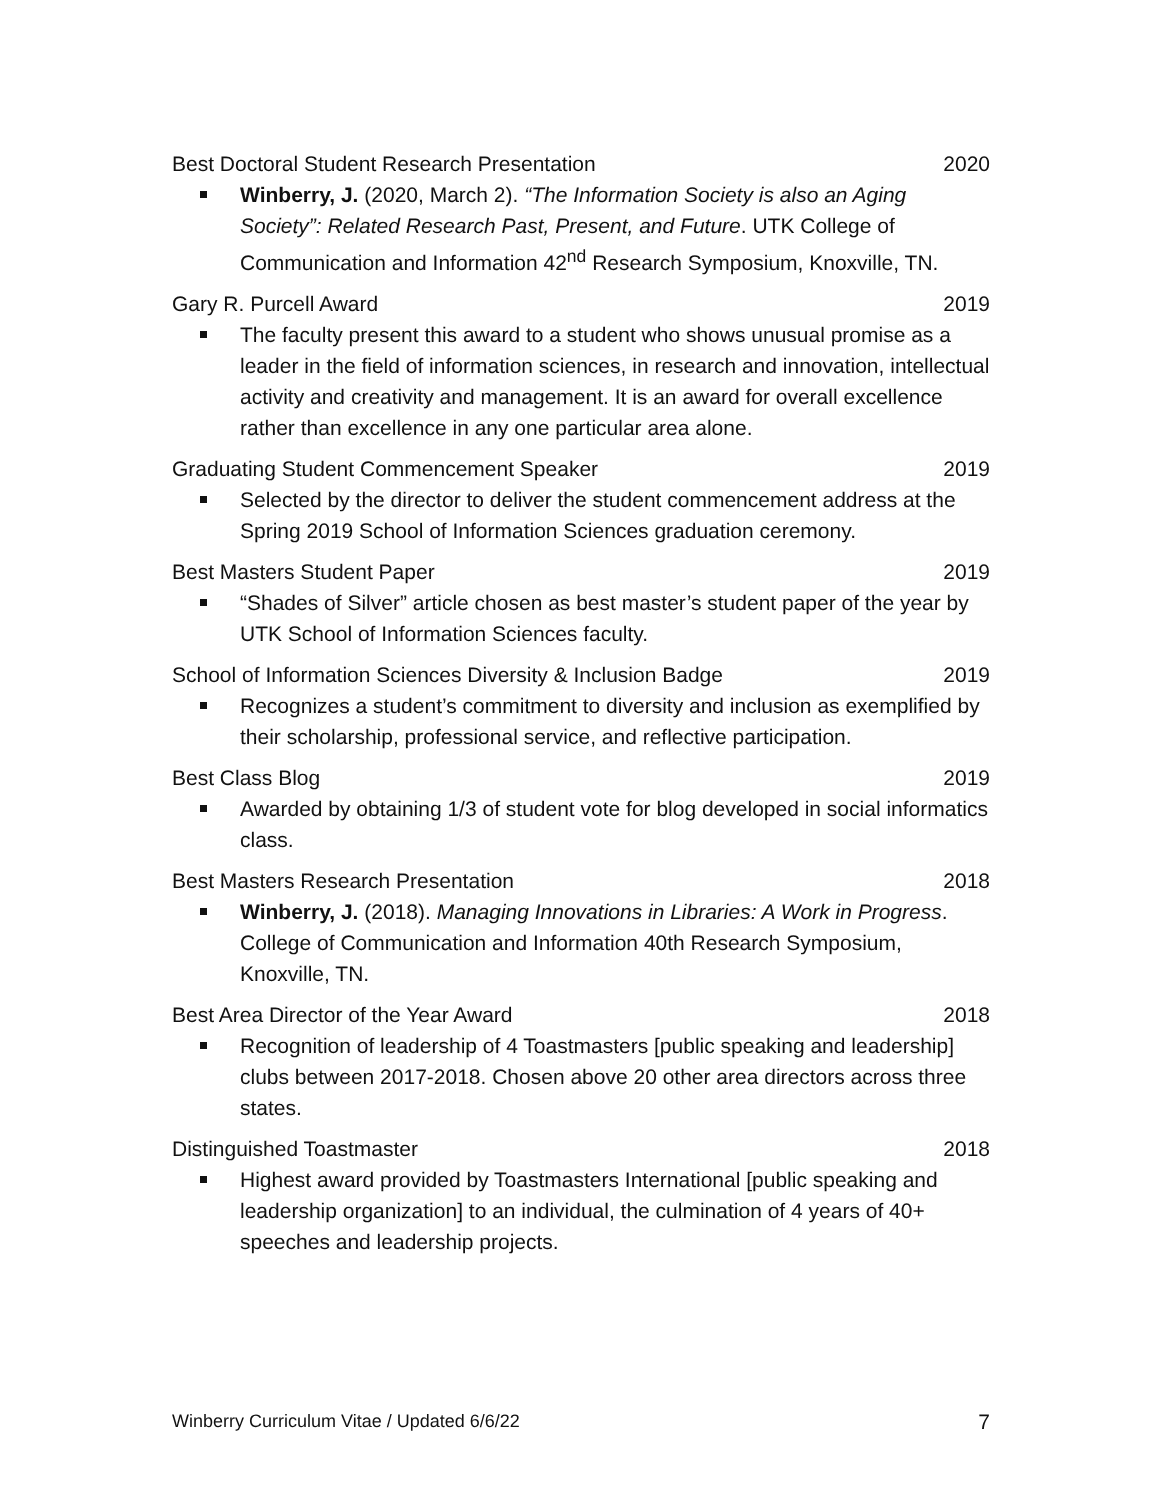Best Doctoral Student Research Presentation 2020
Winberry, J. (2020, March 2). “The Information Society is also an Aging Society”: Related Research Past, Present, and Future. UTK College of Communication and Information 42<sup>nd</sup> Research Symposium, Knoxville, TN.
Gary R. Purcell Award 2019
The faculty present this award to a student who shows unusual promise as a leader in the field of information sciences, in research and innovation, intellectual activity and creativity and management. It is an award for overall excellence rather than excellence in any one particular area alone.
Graduating Student Commencement Speaker 2019
Selected by the director to deliver the student commencement address at the Spring 2019 School of Information Sciences graduation ceremony.
Best Masters Student Paper 2019
“Shades of Silver” article chosen as best master’s student paper of the year by UTK School of Information Sciences faculty.
School of Information Sciences Diversity & Inclusion Badge 2019
Recognizes a student’s commitment to diversity and inclusion as exemplified by their scholarship, professional service, and reflective participation.
Best Class Blog 2019
Awarded by obtaining 1/3 of student vote for blog developed in social informatics class.
Best Masters Research Presentation 2018
Winberry, J. (2018). Managing Innovations in Libraries: A Work in Progress. College of Communication and Information 40th Research Symposium, Knoxville, TN.
Best Area Director of the Year Award 2018
Recognition of leadership of 4 Toastmasters [public speaking and leadership] clubs between 2017-2018. Chosen above 20 other area directors across three states.
Distinguished Toastmaster 2018
Highest award provided by Toastmasters International [public speaking and leadership organization] to an individual, the culmination of 4 years of 40+ speeches and leadership projects.
Winberry Curriculum Vitae / Updated 6/6/22 7